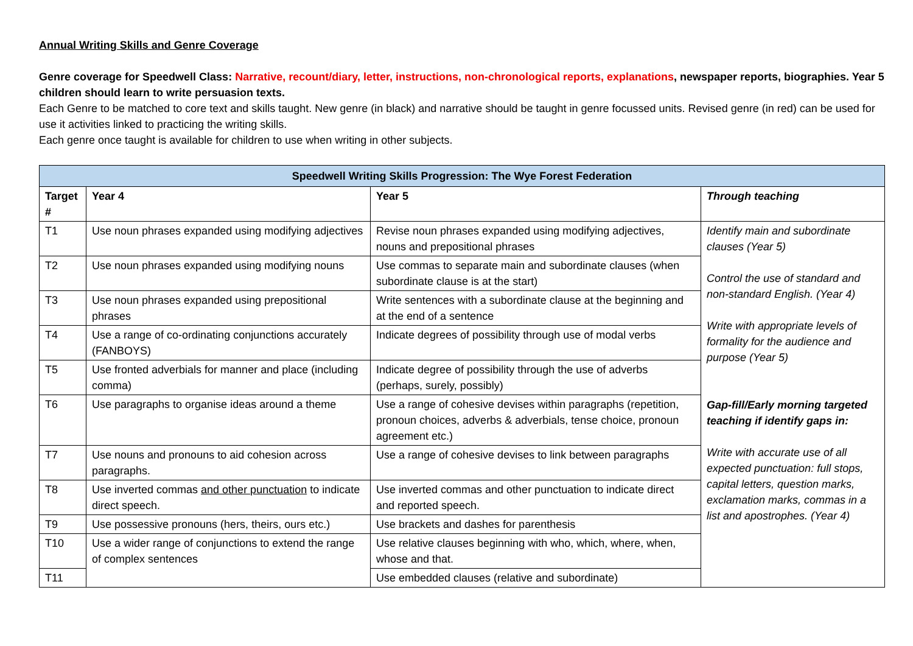Annual Writing Skills and Genre Coverage
Genre coverage for Speedwell Class: Narrative, recount/diary, letter, instructions, non-chronological reports, explanations, newspaper reports, biographies. Year 5 children should learn to write persuasion texts.
Each Genre to be matched to core text and skills taught. New genre (in black) and narrative should be taught in genre focussed units. Revised genre (in red) can be used for use it activities linked to practicing the writing skills.
Each genre once taught is available for children to use when writing in other subjects.
| Speedwell Writing Skills Progression: The Wye Forest Federation | | | |
| --- | --- | --- | --- |
| Target # | Year 4 | Year 5 | Through teaching |
| T1 | Use noun phrases expanded using modifying adjectives | Revise noun phrases expanded using modifying adjectives, nouns and prepositional phrases | Identify main and subordinate clauses (Year 5) Control the use of standard and non-standard English. (Year 4) Write with appropriate levels of formality for the audience and purpose (Year 5) Gap-fill/Early morning targeted teaching if identify gaps in: Write with accurate use of all expected punctuation: full stops, capital letters, question marks, exclamation marks, commas in a list and apostrophes. (Year 4) |
| T2 | Use noun phrases expanded using modifying nouns | Use commas to separate main and subordinate clauses (when subordinate clause is at the start) | |
| T3 | Use noun phrases expanded using prepositional phrases | Write sentences with a subordinate clause at the beginning and at the end of a sentence | |
| T4 | Use a range of co-ordinating conjunctions accurately (FANBOYS) | Indicate degrees of possibility through use of modal verbs | |
| T5 | Use fronted adverbials for manner and place (including comma) | Indicate degree of possibility through the use of adverbs (perhaps, surely, possibly) | |
| T6 | Use paragraphs to organise ideas around a theme | Use a range of cohesive devises within paragraphs (repetition, pronoun choices, adverbs & adverbials, tense choice, pronoun agreement etc.) | |
| T7 | Use nouns and pronouns to aid cohesion across paragraphs. | Use a range of cohesive devises to link between paragraphs | |
| T8 | Use inverted commas and other punctuation to indicate direct speech. | Use inverted commas and other punctuation to indicate direct and reported speech. | |
| T9 | Use possessive pronouns (hers, theirs, ours etc.) | Use brackets and dashes for parenthesis | |
| T10 | Use a wider range of conjunctions to extend the range of complex sentences | Use relative clauses beginning with who, which, where, when, whose and that. | |
| T11 | | Use embedded clauses (relative and subordinate) | |